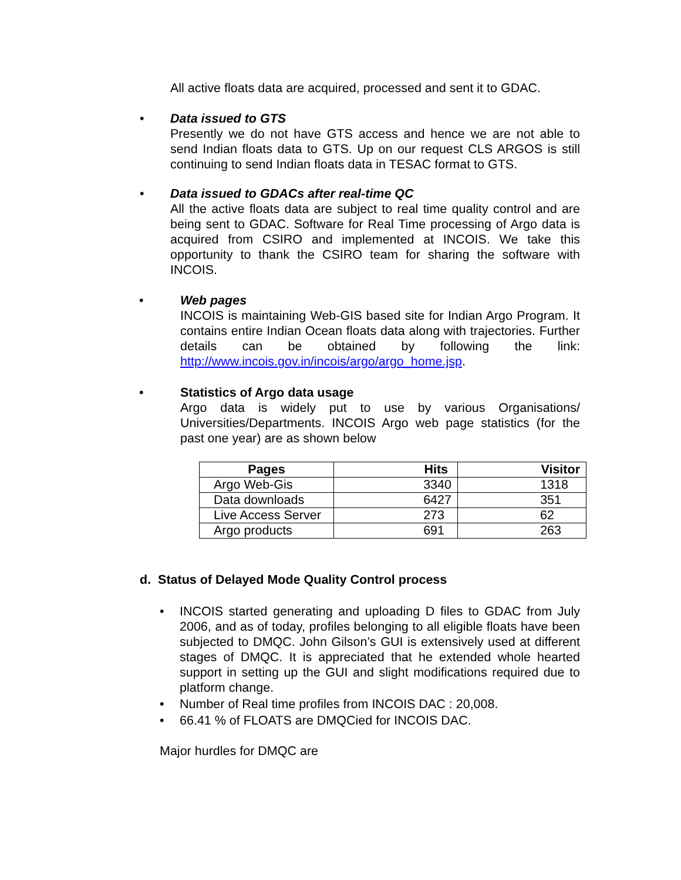All active floats data are acquired, processed and sent it to GDAC.
• Data issued to GTS
Presently we do not have GTS access and hence we are not able to send Indian floats data to GTS. Up on our request CLS ARGOS is still continuing to send Indian floats data in TESAC format to GTS.
• Data issued to GDACs after real-time QC
All the active floats data are subject to real time quality control and are being sent to GDAC. Software for Real Time processing of Argo data is acquired from CSIRO and implemented at INCOIS. We take this opportunity to thank the CSIRO team for sharing the software with INCOIS.
• Web pages
INCOIS is maintaining Web-GIS based site for Indian Argo Program. It contains entire Indian Ocean floats data along with trajectories. Further details can be obtained by following the link: http://www.incois.gov.in/incois/argo/argo_home.jsp.
• Statistics of Argo data usage
Argo data is widely put to use by various Organisations/ Universities/Departments. INCOIS Argo web page statistics (for the past one year) are as shown below
| Pages | Hits | Visitor |
| --- | --- | --- |
| Argo Web-Gis | 3340 | 1318 |
| Data downloads | 6427 | 351 |
| Live Access Server | 273 | 62 |
| Argo products | 691 | 263 |
d. Status of Delayed Mode Quality Control process
• INCOIS started generating and uploading D files to GDAC from July 2006, and as of today, profiles belonging to all eligible floats have been subjected to DMQC. John Gilson’s GUI is extensively used at different stages of DMQC. It is appreciated that he extended whole hearted support in setting up the GUI and slight modifications required due to platform change.
• Number of Real time profiles from INCOIS DAC : 20,008.
• 66.41 % of FLOATS are DMQCied for INCOIS DAC.
Major hurdles for DMQC are